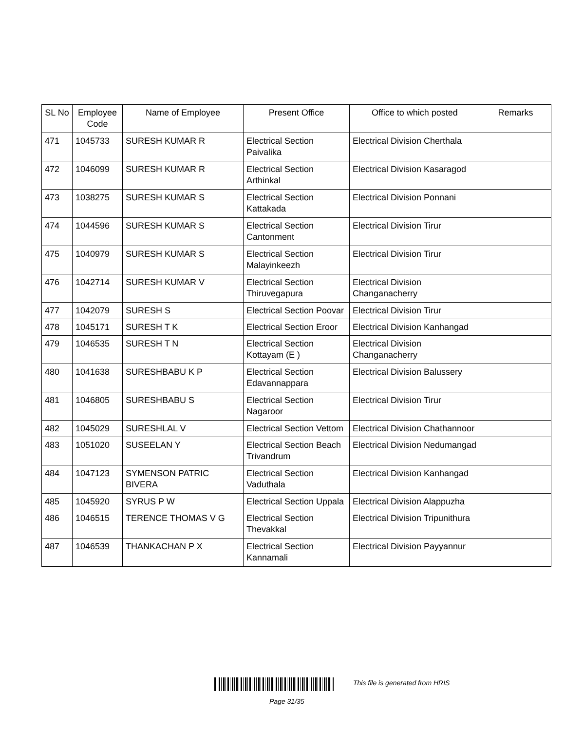| SL No | Employee Code | Name of Employee | Present Office | Office to which posted | Remarks |
| --- | --- | --- | --- | --- | --- |
| 471 | 1045733 | SURESH KUMAR R | Electrical Section Paivalika | Electrical Division Cherthala | |
| 472 | 1046099 | SURESH KUMAR R | Electrical Section Arthinkal | Electrical Division Kasaragod | |
| 473 | 1038275 | SURESH KUMAR S | Electrical Section Kattakada | Electrical Division Ponnani | |
| 474 | 1044596 | SURESH KUMAR S | Electrical Section Cantonment | Electrical Division Tirur | |
| 475 | 1040979 | SURESH KUMAR S | Electrical Section Malayinkeezh | Electrical Division Tirur | |
| 476 | 1042714 | SURESH KUMAR V | Electrical Section Thiruvegapura | Electrical Division Changanacherry | |
| 477 | 1042079 | SURESH S | Electrical Section Poovar | Electrical Division Tirur | |
| 478 | 1045171 | SURESH T K | Electrical Section Eroor | Electrical Division Kanhangad | |
| 479 | 1046535 | SURESH T N | Electrical Section Kottayam (E ) | Electrical Division Changanacherry | |
| 480 | 1041638 | SURESHBABU K P | Electrical Section Edavannappara | Electrical Division Balussery | |
| 481 | 1046805 | SURESHBABU S | Electrical Section Nagaroor | Electrical Division Tirur | |
| 482 | 1045029 | SURESHLAL V | Electrical Section Vettom | Electrical Division Chathannoor | |
| 483 | 1051020 | SUSEELAN Y | Electrical Section Beach Trivandrum | Electrical Division Nedumangad | |
| 484 | 1047123 | SYMENSON PATRIC BIVERA | Electrical Section Vaduthala | Electrical Division Kanhangad | |
| 485 | 1045920 | SYRUS P W | Electrical Section Uppala | Electrical Division Alappuzha | |
| 486 | 1046515 | TERENCE THOMAS V G | Electrical Section Thevakkal | Electrical Division Tripunithura | |
| 487 | 1046539 | THANKACHAN P X | Electrical Section Kannamali | Electrical Division Payyannur | |
This file is generated from HRIS
Page 31/35